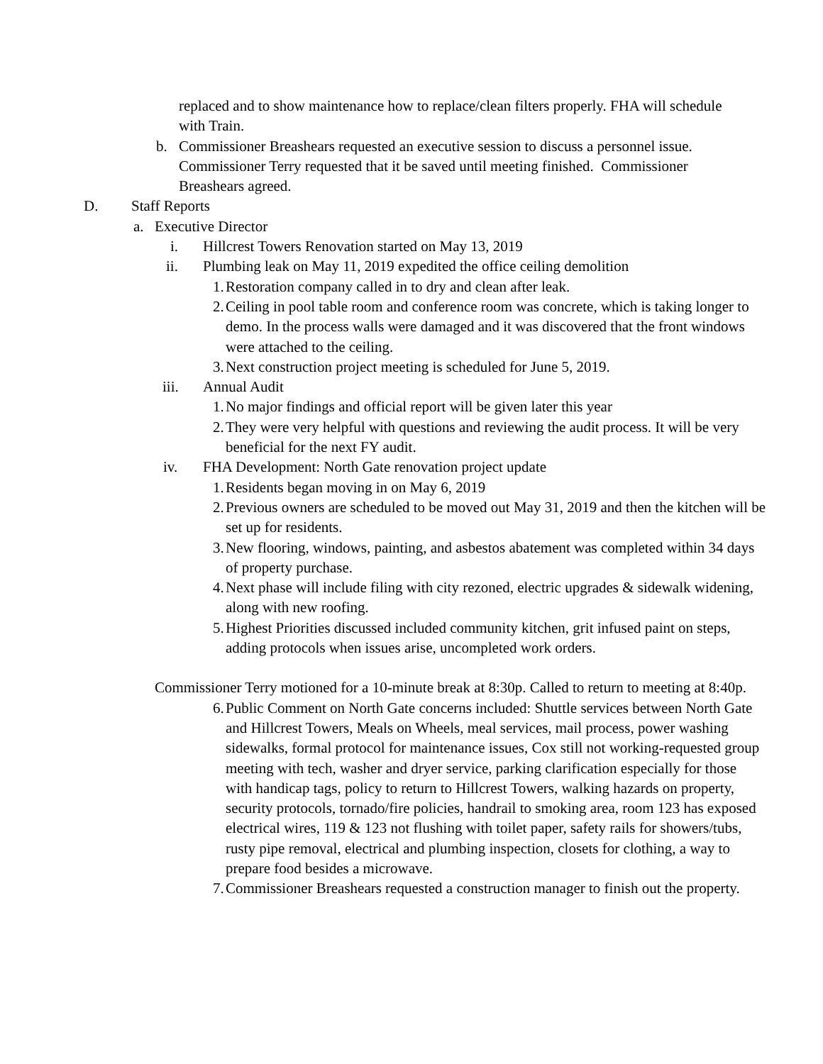replaced and to show maintenance how to replace/clean filters properly. FHA will schedule with Train.
b. Commissioner Breashears requested an executive session to discuss a personnel issue. Commissioner Terry requested that it be saved until meeting finished. Commissioner Breashears agreed.
D. Staff Reports
a. Executive Director
i. Hillcrest Towers Renovation started on May 13, 2019
ii. Plumbing leak on May 11, 2019 expedited the office ceiling demolition
1.
Restoration company called in to dry and clean after leak.
2.
Ceiling in pool table room and conference room was concrete, which is taking longer to demo. In the process walls were damaged and it was discovered that the front windows were attached to the ceiling.
3.
Next construction project meeting is scheduled for June 5, 2019.
iii. Annual Audit
1.
No major findings and official report will be given later this year
2.
They were very helpful with questions and reviewing the audit process. It will be very beneficial for the next FY audit.
iv. FHA Development: North Gate renovation project update
1.
Residents began moving in on May 6, 2019
2.
Previous owners are scheduled to be moved out May 31, 2019 and then the kitchen will be set up for residents.
3.
New flooring, windows, painting, and asbestos abatement was completed within 34 days of property purchase.
4.
Next phase will include filing with city rezoned, electric upgrades & sidewalk widening, along with new roofing.
5.
Highest Priorities discussed included community kitchen, grit infused paint on steps, adding protocols when issues arise, uncompleted work orders.
Commissioner Terry motioned for a 10-minute break at 8:30p. Called to return to meeting at 8:40p.
6.
Public Comment on North Gate concerns included: Shuttle services between North Gate and Hillcrest Towers, Meals on Wheels, meal services, mail process, power washing sidewalks, formal protocol for maintenance issues, Cox still not working-requested group meeting with tech, washer and dryer service, parking clarification especially for those with handicap tags, policy to return to Hillcrest Towers, walking hazards on property, security protocols, tornado/fire policies, handrail to smoking area, room 123 has exposed electrical wires, 119 & 123 not flushing with toilet paper, safety rails for showers/tubs, rusty pipe removal, electrical and plumbing inspection, closets for clothing, a way to prepare food besides a microwave.
7.
Commissioner Breashears requested a construction manager to finish out the property.